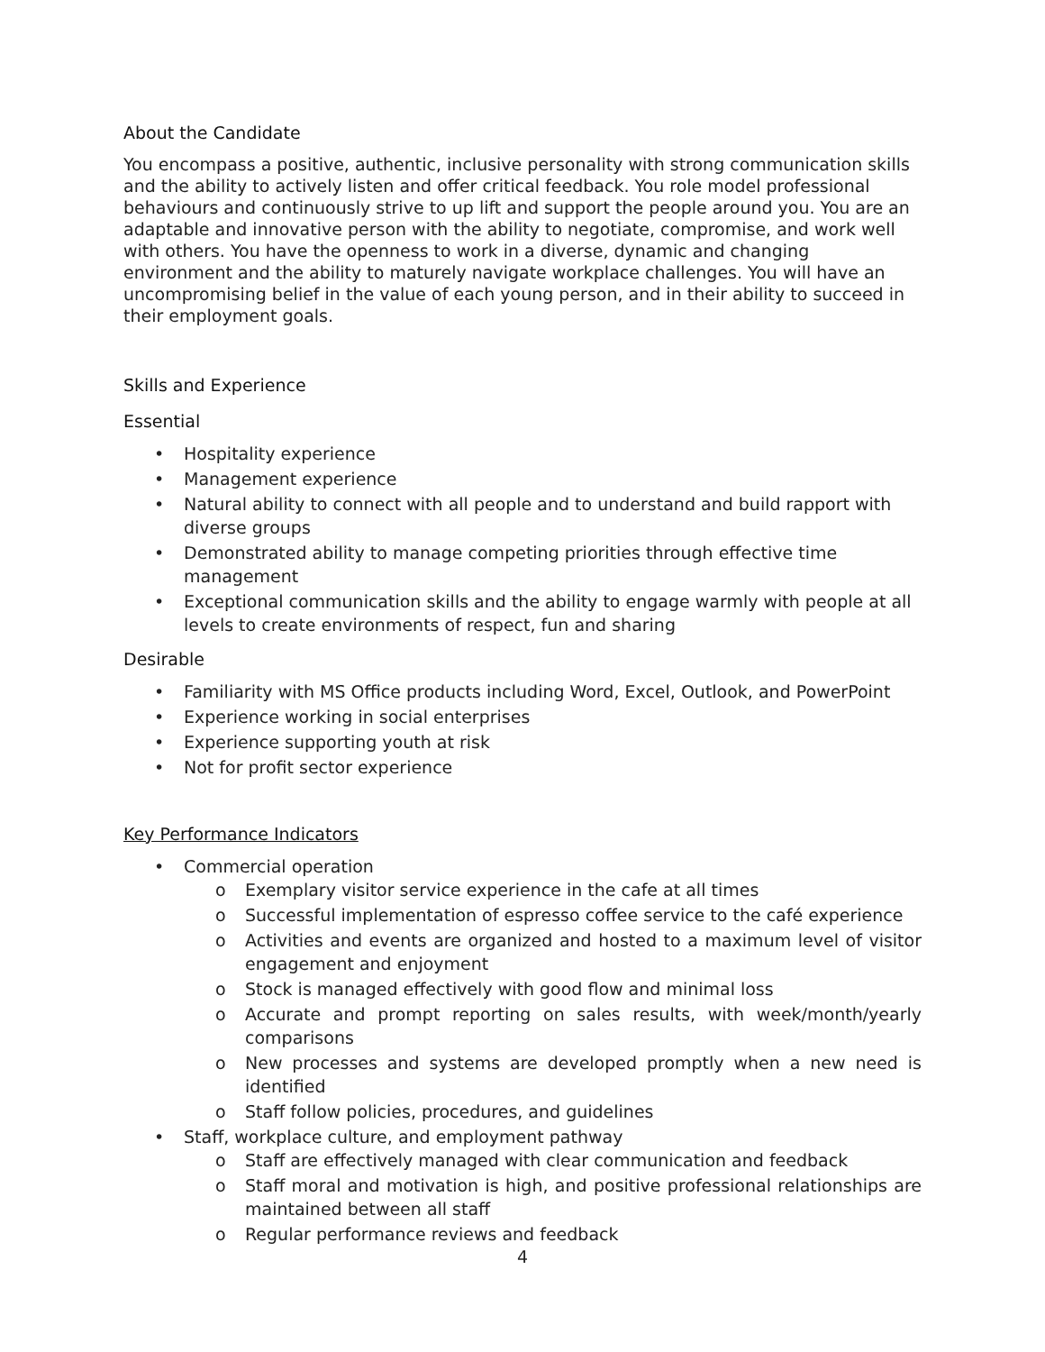About the Candidate
You encompass a positive, authentic, inclusive personality with strong communication skills and the ability to actively listen and offer critical feedback. You role model professional behaviours and continuously strive to up lift and support the people around you. You are an adaptable and innovative person with the ability to negotiate, compromise, and work well with others. You have the openness to work in a diverse, dynamic and changing environment and the ability to maturely navigate workplace challenges. You will have an uncompromising belief in the value of each young person, and in their ability to succeed in their employment goals.
Skills and Experience
Essential
• Hospitality experience
• Management experience
• Natural ability to connect with all people and to understand and build rapport with diverse groups
• Demonstrated ability to manage competing priorities through effective time management
• Exceptional communication skills and the ability to engage warmly with people at all levels to create environments of respect, fun and sharing
Desirable
• Familiarity with MS Office products including Word, Excel, Outlook, and PowerPoint
• Experience working in social enterprises
• Experience supporting youth at risk
• Not for profit sector experience
Key Performance Indicators
• Commercial operation
o Exemplary visitor service experience in the cafe at all times
o Successful implementation of espresso coffee service to the café experience
o Activities and events are organized and hosted to a maximum level of visitor engagement and enjoyment
o Stock is managed effectively with good flow and minimal loss
o Accurate and prompt reporting on sales results, with week/month/yearly comparisons
o New processes and systems are developed promptly when a new need is identified
o Staff follow policies, procedures, and guidelines
• Staff, workplace culture, and employment pathway
o Staff are effectively managed with clear communication and feedback
o Staff moral and motivation is high, and positive professional relationships are maintained between all staff
o Regular performance reviews and feedback
4